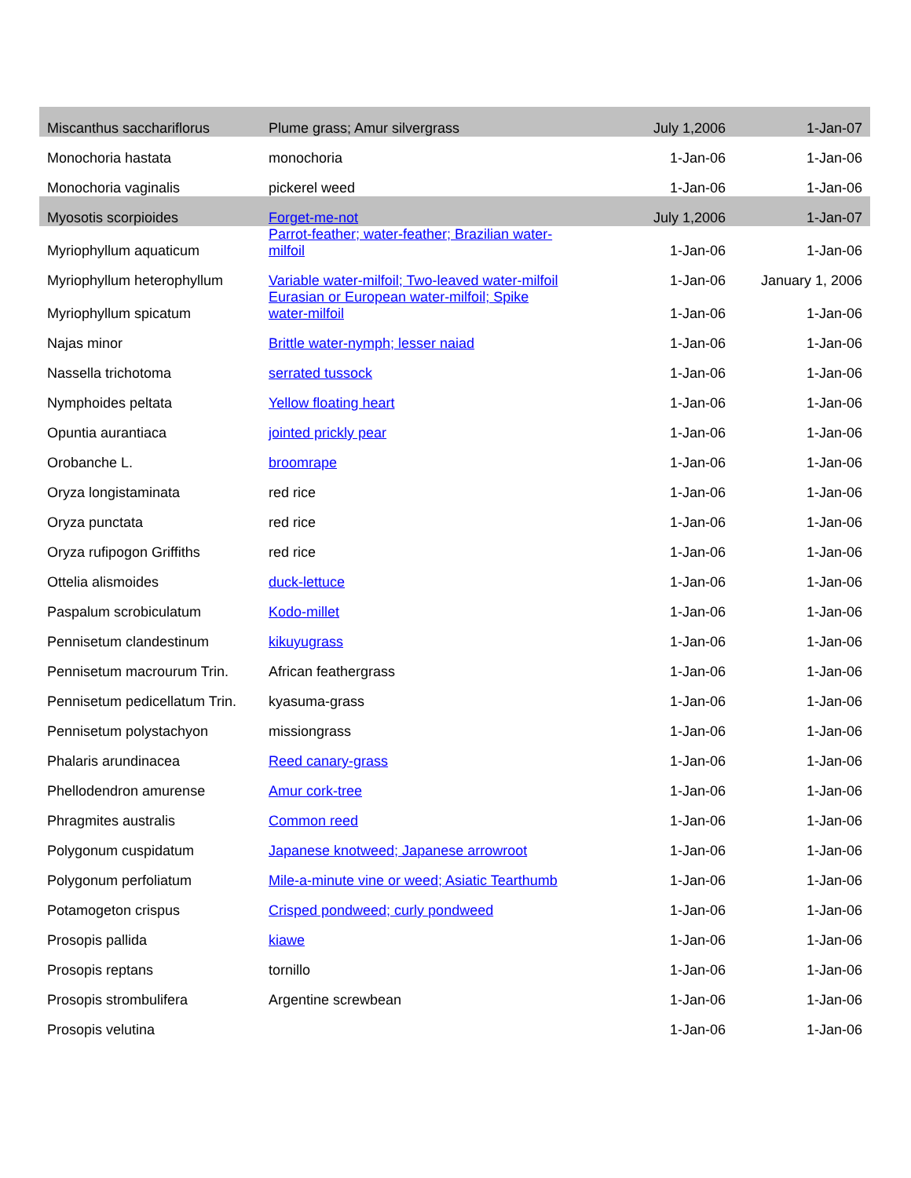| Miscanthus sacchariflorus | Plume grass; Amur silvergrass | July 1,2006 | 1-Jan-07 |
| Monochoria hastata | monochoria | 1-Jan-06 | 1-Jan-06 |
| Monochoria vaginalis | pickerel weed | 1-Jan-06 | 1-Jan-06 |
| Myosotis scorpioides | Forget-me-not | July 1,2006 | 1-Jan-07 |
| Myriophyllum aquaticum | Parrot-feather; water-feather; Brazilian water-milfoil | 1-Jan-06 | 1-Jan-06 |
| Myriophyllum heterophyllum | Variable water-milfoil; Two-leaved water-milfoil | 1-Jan-06 | January 1, 2006 |
| Myriophyllum spicatum | Eurasian or European water-milfoil; Spike water-milfoil | 1-Jan-06 | 1-Jan-06 |
| Najas minor | Brittle water-nymph; lesser naiad | 1-Jan-06 | 1-Jan-06 |
| Nassella trichotoma | serrated tussock | 1-Jan-06 | 1-Jan-06 |
| Nymphoides peltata | Yellow floating heart | 1-Jan-06 | 1-Jan-06 |
| Opuntia aurantiaca | jointed prickly pear | 1-Jan-06 | 1-Jan-06 |
| Orobanche L. | broomrape | 1-Jan-06 | 1-Jan-06 |
| Oryza longistaminata | red rice | 1-Jan-06 | 1-Jan-06 |
| Oryza punctata | red rice | 1-Jan-06 | 1-Jan-06 |
| Oryza rufipogon Griffiths | red rice | 1-Jan-06 | 1-Jan-06 |
| Ottelia alismoides | duck-lettuce | 1-Jan-06 | 1-Jan-06 |
| Paspalum scrobiculatum | Kodo-millet | 1-Jan-06 | 1-Jan-06 |
| Pennisetum clandestinum | kikuyugrass | 1-Jan-06 | 1-Jan-06 |
| Pennisetum macrourum Trin. | African feathergrass | 1-Jan-06 | 1-Jan-06 |
| Pennisetum pedicellatum Trin. | kyasuma-grass | 1-Jan-06 | 1-Jan-06 |
| Pennisetum polystachyon | missiongrass | 1-Jan-06 | 1-Jan-06 |
| Phalaris arundinacea | Reed canary-grass | 1-Jan-06 | 1-Jan-06 |
| Phellodendron amurense | Amur cork-tree | 1-Jan-06 | 1-Jan-06 |
| Phragmites australis | Common reed | 1-Jan-06 | 1-Jan-06 |
| Polygonum cuspidatum | Japanese knotweed; Japanese arrowroot | 1-Jan-06 | 1-Jan-06 |
| Polygonum perfoliatum | Mile-a-minute vine or weed; Asiatic Tearthumb | 1-Jan-06 | 1-Jan-06 |
| Potamogeton crispus | Crisped pondweed; curly pondweed | 1-Jan-06 | 1-Jan-06 |
| Prosopis pallida | kiawe | 1-Jan-06 | 1-Jan-06 |
| Prosopis reptans | tornillo | 1-Jan-06 | 1-Jan-06 |
| Prosopis strombulifera | Argentine screwbean | 1-Jan-06 | 1-Jan-06 |
| Prosopis velutina | | 1-Jan-06 | 1-Jan-06 |